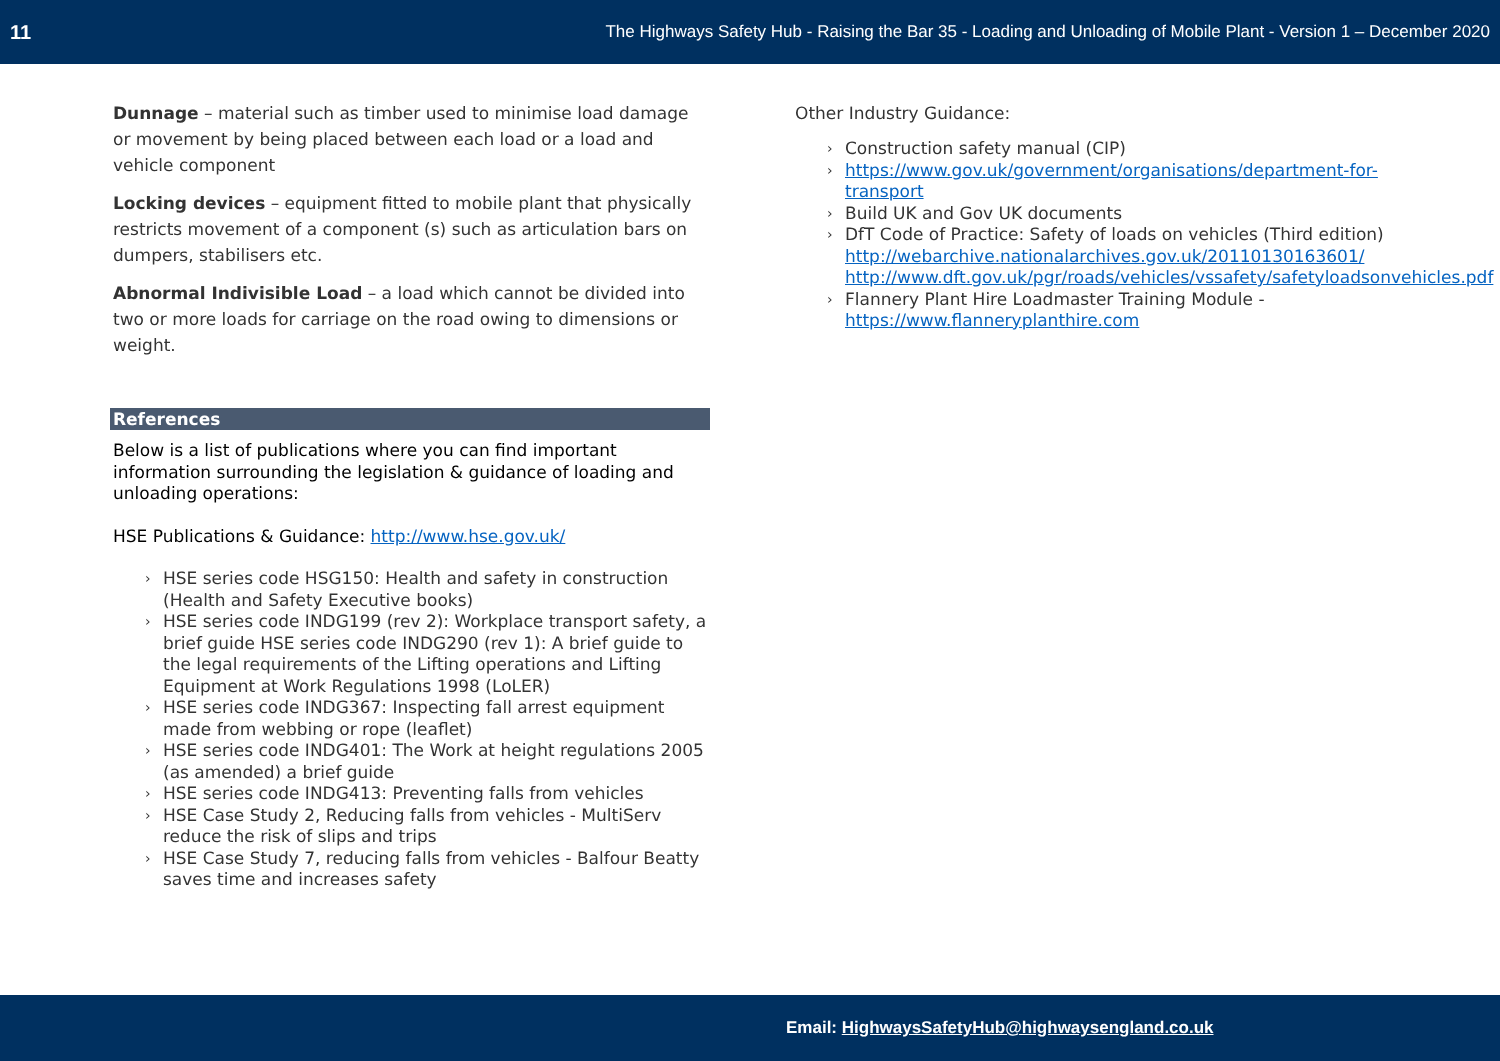11 The Highways Safety Hub - Raising the Bar 35 - Loading and Unloading of Mobile Plant - Version 1 – December 2020
Dunnage – material such as timber used to minimise load damage or movement by being placed between each load or a load and vehicle component
Locking devices – equipment fitted to mobile plant that physically restricts movement of a component (s) such as articulation bars on dumpers, stabilisers etc.
Abnormal Indivisible Load – a load which cannot be divided into two or more loads for carriage on the road owing to dimensions or weight.
References
Below is a list of publications where you can find important information surrounding the legislation & guidance of loading and unloading operations:
HSE Publications & Guidance: http://www.hse.gov.uk/
HSE series code HSG150: Health and safety in construction (Health and Safety Executive books)
HSE series code INDG199 (rev 2): Workplace transport safety, a brief guide HSE series code INDG290 (rev 1): A brief guide to the legal requirements of the Lifting operations and Lifting Equipment at Work Regulations 1998 (LoLER)
HSE series code INDG367: Inspecting fall arrest equipment made from webbing or rope (leaflet)
HSE series code INDG401: The Work at height regulations 2005 (as amended) a brief guide
HSE series code INDG413: Preventing falls from vehicles
HSE Case Study 2, Reducing falls from vehicles - MultiServ reduce the risk of slips and trips
HSE Case Study 7, reducing falls from vehicles - Balfour Beatty saves time and increases safety
Other Industry Guidance:
Construction safety manual (CIP)
https://www.gov.uk/government/organisations/department-for-transport
Build UK and Gov UK documents
DfT Code of Practice: Safety of loads on vehicles (Third edition) http://webarchive.nationalarchives.gov.uk/20110130163601/ http://www.dft.gov.uk/pgr/roads/vehicles/vssafety/safetyloadsonvehicles.pdf
Flannery Plant Hire Loadmaster Training Module - https://www.flanneryplanthire.com
Email: HighwaysSafetyHub@highwaysengland.co.uk